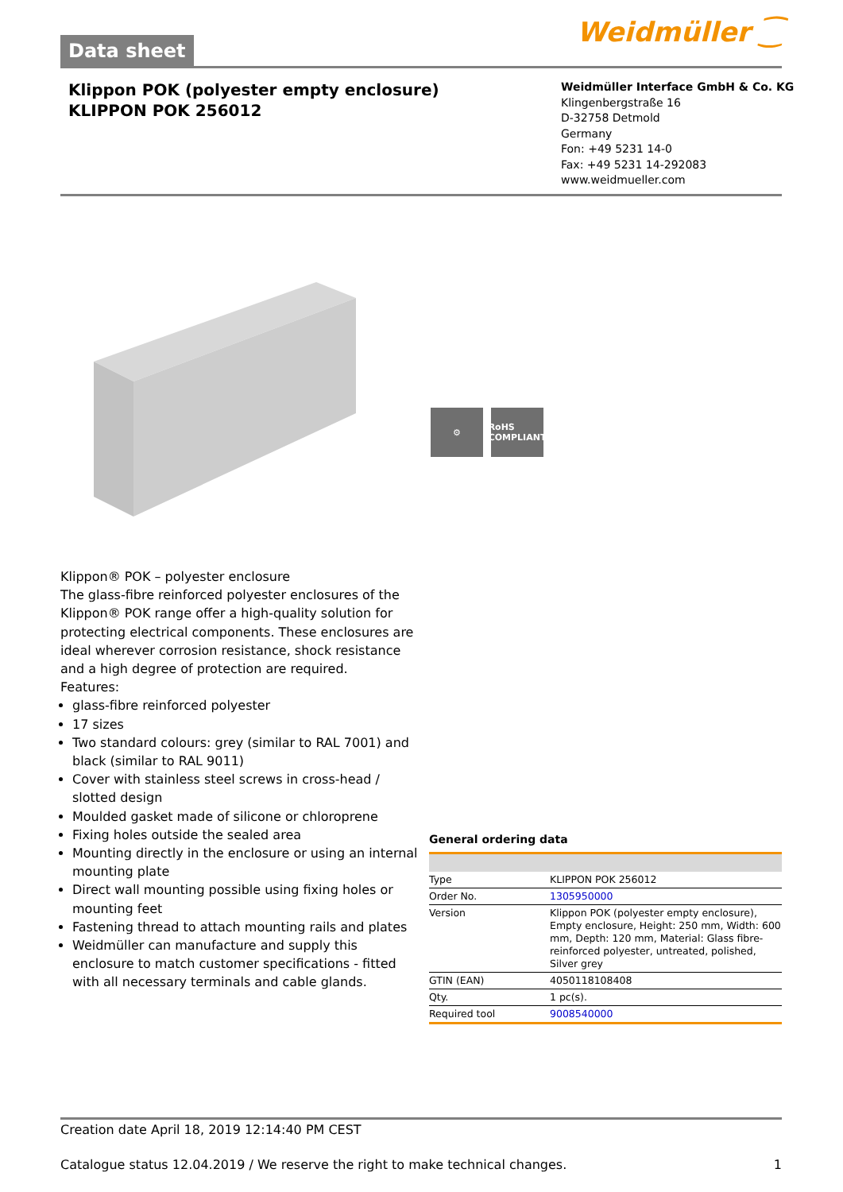Data sheet Weidmüller ⁐
Klippon POK (polyester empty enclosure)
KLIPPON POK 256012
Weidmüller Interface GmbH & Co. KG
Klingenbergstraße 16
D-32758 Detmold
Germany
Fon: +49 5231 14-0
Fax: +49 5231 14-292083
www.weidmueller.com
⚙ RoHS
COMPLIANT
Klippon® POK – polyester enclosure
The glass-fibre reinforced polyester enclosures of the Klippon® POK range offer a high-quality solution for protecting electrical components. These enclosures are ideal wherever corrosion resistance, shock resistance and a high degree of protection are required.
Features:
glass-fibre reinforced polyester
17 sizes
Two standard colours: grey (similar to RAL 7001) and black (similar to RAL 9011)
Cover with stainless steel screws in cross-head / slotted design
Moulded gasket made of silicone or chloroprene
Fixing holes outside the sealed area
Mounting directly in the enclosure or using an internal mounting plate
Direct wall mounting possible using fixing holes or mounting feet
Fastening thread to attach mounting rails and plates
Weidmüller can manufacture and supply this enclosure to match customer specifications - fitted with all necessary terminals and cable glands.
General ordering data
| Type | KLIPPON POK 256012 |
| Order No. | 1305950000 |
| Version | Klippon POK (polyester empty enclosure), Empty enclosure, Height: 250 mm, Width: 600 mm, Depth: 120 mm, Material: Glass fibre-reinforced polyester, untreated, polished, Silver grey |
| GTIN (EAN) | 4050118108408 |
| Qty. | 1 pc(s). |
| Required tool | 9008540000 |
Creation date April 18, 2019 12:14:40 PM CEST
Catalogue status 12.04.2019 / We reserve the right to make technical changes. 1